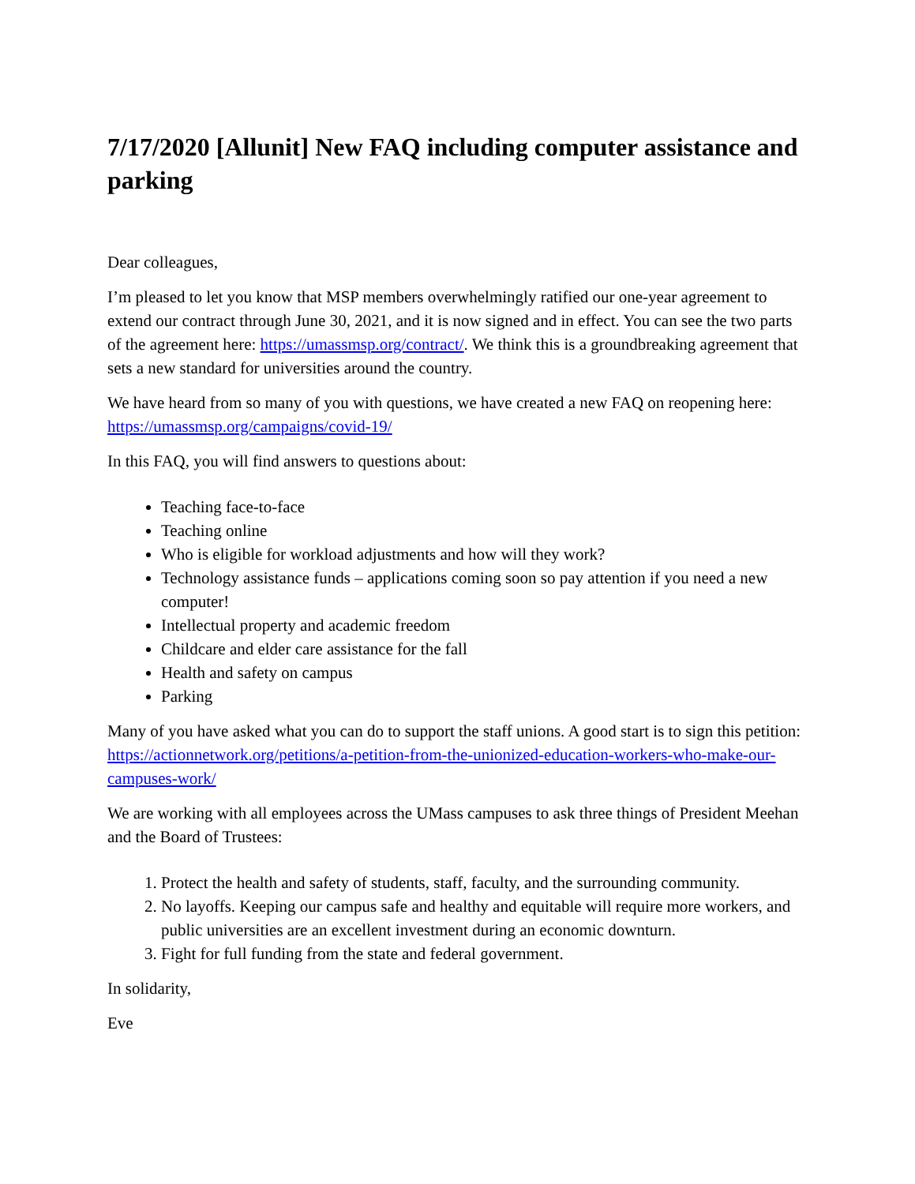7/17/2020 [Allunit] New FAQ including computer assistance and parking
Dear colleagues,
I’m pleased to let you know that MSP members overwhelmingly ratified our one-year agreement to extend our contract through June 30, 2021, and it is now signed and in effect. You can see the two parts of the agreement here: https://umassmsp.org/contract/. We think this is a groundbreaking agreement that sets a new standard for universities around the country.
We have heard from so many of you with questions, we have created a new FAQ on reopening here: https://umassmsp.org/campaigns/covid-19/
In this FAQ, you will find answers to questions about:
Teaching face-to-face
Teaching online
Who is eligible for workload adjustments and how will they work?
Technology assistance funds – applications coming soon so pay attention if you need a new computer!
Intellectual property and academic freedom
Childcare and elder care assistance for the fall
Health and safety on campus
Parking
Many of you have asked what you can do to support the staff unions. A good start is to sign this petition:
https://actionnetwork.org/petitions/a-petition-from-the-unionized-education-workers-who-make-our-campuses-work/
We are working with all employees across the UMass campuses to ask three things of President Meehan and the Board of Trustees:
1. Protect the health and safety of students, staff, faculty, and the surrounding community.
2. No layoffs. Keeping our campus safe and healthy and equitable will require more workers, and public universities are an excellent investment during an economic downturn.
3. Fight for full funding from the state and federal government.
In solidarity,
Eve